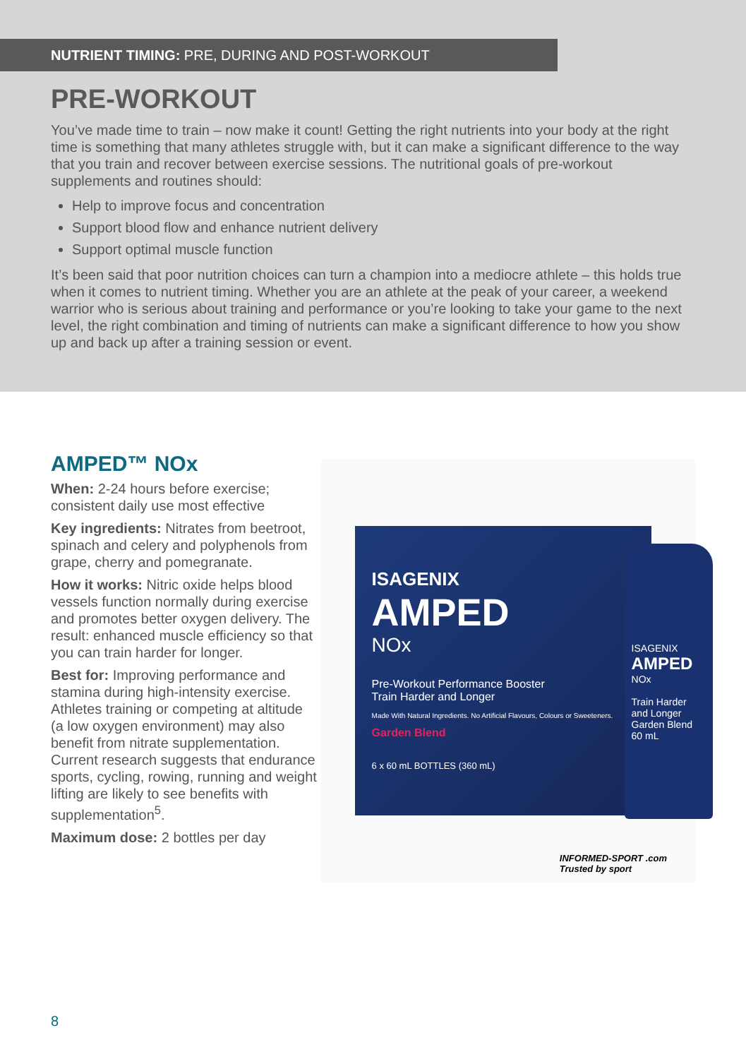NUTRIENT TIMING: PRE, DURING AND POST-WORKOUT
PRE-WORKOUT
You’ve made time to train – now make it count! Getting the right nutrients into your body at the right time is something that many athletes struggle with, but it can make a significant difference to the way that you train and recover between exercise sessions. The nutritional goals of pre-workout supplements and routines should:
Help to improve focus and concentration
Support blood flow and enhance nutrient delivery
Support optimal muscle function
It’s been said that poor nutrition choices can turn a champion into a mediocre athlete – this holds true when it comes to nutrient timing. Whether you are an athlete at the peak of your career, a weekend warrior who is serious about training and performance or you’re looking to take your game to the next level, the right combination and timing of nutrients can make a significant difference to how you show up and back up after a training session or event.
AMPED™ NOx
When: 2-24 hours before exercise; consistent daily use most effective
Key ingredients: Nitrates from beetroot, spinach and celery and polyphenols from grape, cherry and pomegranate.
How it works: Nitric oxide helps blood vessels function normally during exercise and promotes better oxygen delivery. The result: enhanced muscle efficiency so that you can train harder for longer.
Best for: Improving performance and stamina during high-intensity exercise. Athletes training or competing at altitude (a low oxygen environment) may also benefit from nitrate supplementation. Current research suggests that endurance sports, cycling, rowing, running and weight lifting are likely to see benefits with supplementation<sup>5</sup>.
Maximum dose: 2 bottles per day
ISAGENIX
AMPED
NOx
Pre-Workout Performance Booster
Train Harder and Longer
Made With Natural Ingredients. No Artificial Flavours, Colours or Sweeteners.
Garden Blend
6 x 60 mL BOTTLES (360 mL)
ISAGENIX
AMPED
NOx
Train Harder and Longer
Garden Blend
60 mL
INFORMED-SPORT .com
Trusted by sport
8